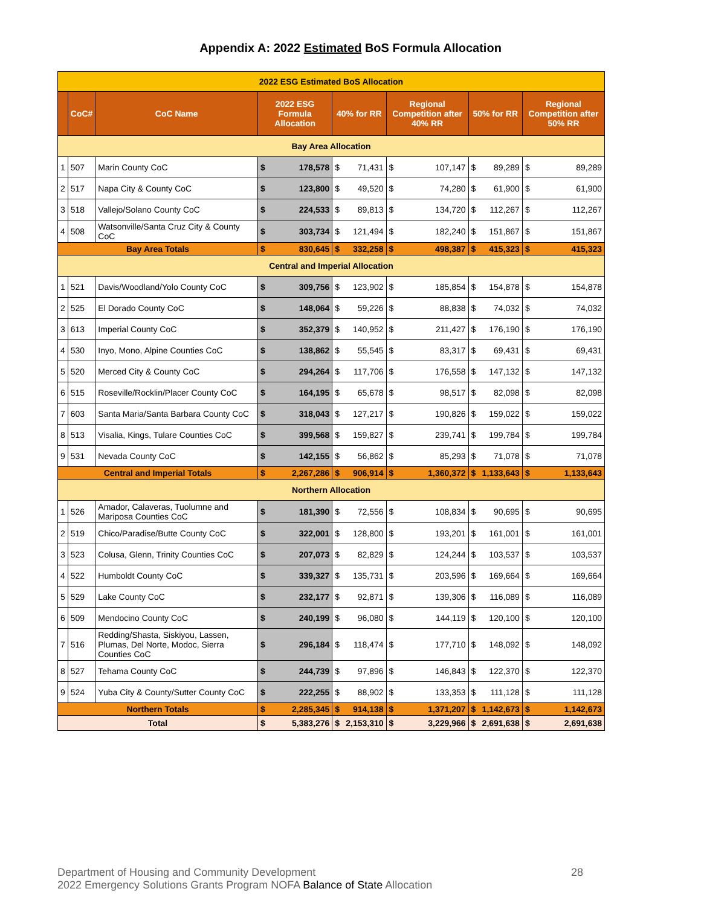Appendix A: 2022 Estimated BoS Formula Allocation
| 2022 ESG Estimated BoS Allocation | | | | | | | | | | | | |
| | CoC# | CoC Name | 2022 ESG Formula Allocation | | 40% for RR | | Regional Competition after 40% RR | | 50% for RR | | Regional Competition after 50% RR | |
| Bay Area Allocation | | | | | | | | | | | | |
| 1 | 507 | Marin County CoC | $ | 178,578 | $ | 71,431 | $ | 107,147 | $ | 89,289 | $ | 89,289 |
| 2 | 517 | Napa City & County CoC | $ | 123,800 | $ | 49,520 | $ | 74,280 | $ | 61,900 | $ | 61,900 |
| 3 | 518 | Vallejo/Solano County CoC | $ | 224,533 | $ | 89,813 | $ | 134,720 | $ | 112,267 | $ | 112,267 |
| 4 | 508 | Watsonville/Santa Cruz City & County CoC | $ | 303,734 | $ | 121,494 | $ | 182,240 | $ | 151,867 | $ | 151,867 |
| Bay Area Totals | | | $ | 830,645 | $ | 332,258 | $ | 498,387 | $ | 415,323 | $ | 415,323 |
| Central and Imperial Allocation | | | | | | | | | | | | |
| 1 | 521 | Davis/Woodland/Yolo County CoC | $ | 309,756 | $ | 123,902 | $ | 185,854 | $ | 154,878 | $ | 154,878 |
| 2 | 525 | El Dorado County CoC | $ | 148,064 | $ | 59,226 | $ | 88,838 | $ | 74,032 | $ | 74,032 |
| 3 | 613 | Imperial County CoC | $ | 352,379 | $ | 140,952 | $ | 211,427 | $ | 176,190 | $ | 176,190 |
| 4 | 530 | Inyo, Mono, Alpine Counties CoC | $ | 138,862 | $ | 55,545 | $ | 83,317 | $ | 69,431 | $ | 69,431 |
| 5 | 520 | Merced City & County CoC | $ | 294,264 | $ | 117,706 | $ | 176,558 | $ | 147,132 | $ | 147,132 |
| 6 | 515 | Roseville/Rocklin/Placer County CoC | $ | 164,195 | $ | 65,678 | $ | 98,517 | $ | 82,098 | $ | 82,098 |
| 7 | 603 | Santa Maria/Santa Barbara County CoC | $ | 318,043 | $ | 127,217 | $ | 190,826 | $ | 159,022 | $ | 159,022 |
| 8 | 513 | Visalia, Kings, Tulare Counties CoC | $ | 399,568 | $ | 159,827 | $ | 239,741 | $ | 199,784 | $ | 199,784 |
| 9 | 531 | Nevada County CoC | $ | 142,155 | $ | 56,862 | $ | 85,293 | $ | 71,078 | $ | 71,078 |
| Central and Imperial Totals | | | $ | 2,267,286 | $ | 906,914 | $ | 1,360,372 | $ | 1,133,643 | $ | 1,133,643 |
| Northern Allocation | | | | | | | | | | | | |
| 1 | 526 | Amador, Calaveras, Tuolumne and Mariposa Counties CoC | $ | 181,390 | $ | 72,556 | $ | 108,834 | $ | 90,695 | $ | 90,695 |
| 2 | 519 | Chico/Paradise/Butte County CoC | $ | 322,001 | $ | 128,800 | $ | 193,201 | $ | 161,001 | $ | 161,001 |
| 3 | 523 | Colusa, Glenn, Trinity Counties CoC | $ | 207,073 | $ | 82,829 | $ | 124,244 | $ | 103,537 | $ | 103,537 |
| 4 | 522 | Humboldt County CoC | $ | 339,327 | $ | 135,731 | $ | 203,596 | $ | 169,664 | $ | 169,664 |
| 5 | 529 | Lake County CoC | $ | 232,177 | $ | 92,871 | $ | 139,306 | $ | 116,089 | $ | 116,089 |
| 6 | 509 | Mendocino County CoC | $ | 240,199 | $ | 96,080 | $ | 144,119 | $ | 120,100 | $ | 120,100 |
| 7 | 516 | Redding/Shasta, Siskiyou, Lassen, Plumas, Del Norte, Modoc, Sierra Counties CoC | $ | 296,184 | $ | 118,474 | $ | 177,710 | $ | 148,092 | $ | 148,092 |
| 8 | 527 | Tehama County CoC | $ | 244,739 | $ | 97,896 | $ | 146,843 | $ | 122,370 | $ | 122,370 |
| 9 | 524 | Yuba City & County/Sutter County CoC | $ | 222,255 | $ | 88,902 | $ | 133,353 | $ | 111,128 | $ | 111,128 |
| Northern Totals | | | $ | 2,285,345 | $ | 914,138 | $ | 1,371,207 | $ | 1,142,673 | $ | 1,142,673 |
| Total | | | $ | 5,383,276 | $ | 2,153,310 | $ | 3,229,966 | $ | 2,691,638 | $ | 2,691,638 |
Department of Housing and Community Development 28
2022 Emergency Solutions Grants Program NOFA Balance of State Allocation